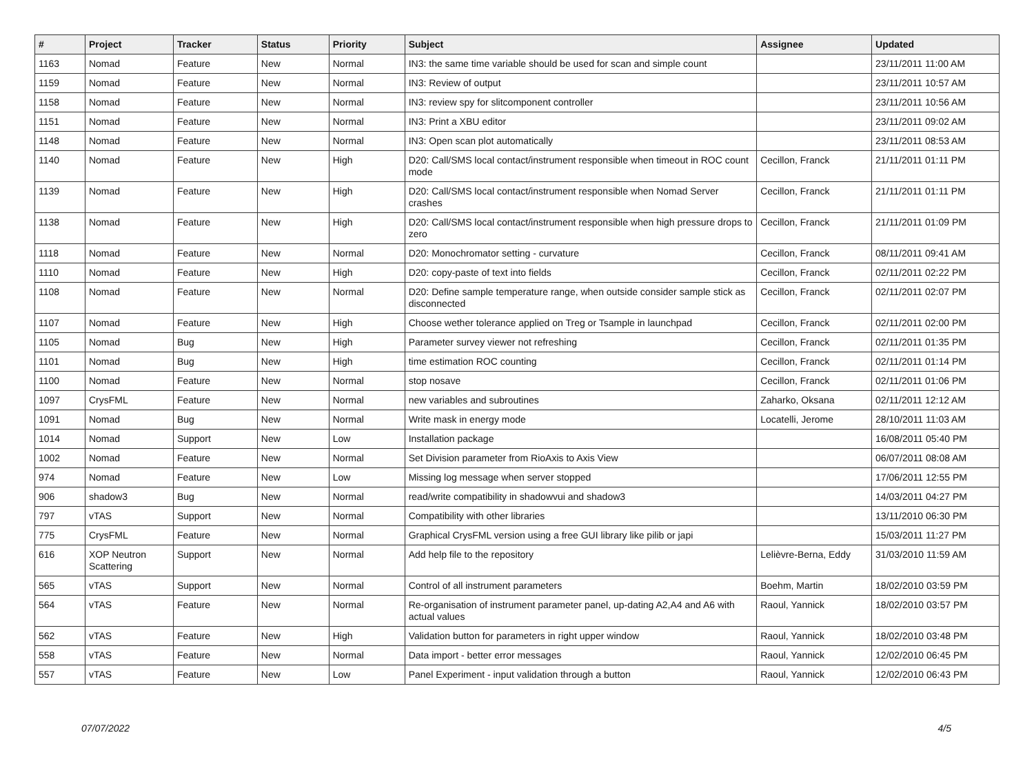| # | Project | Tracker | Status | Priority | Subject | Assignee | Updated |
| --- | --- | --- | --- | --- | --- | --- | --- |
| 1163 | Nomad | Feature | New | Normal | IN3: the same time variable should be used for scan and simple count | | 23/11/2011 11:00 AM |
| 1159 | Nomad | Feature | New | Normal | IN3: Review of output | | 23/11/2011 10:57 AM |
| 1158 | Nomad | Feature | New | Normal | IN3: review spy for slitcomponent controller | | 23/11/2011 10:56 AM |
| 1151 | Nomad | Feature | New | Normal | IN3: Print a XBU editor | | 23/11/2011 09:02 AM |
| 1148 | Nomad | Feature | New | Normal | IN3: Open scan plot automatically | | 23/11/2011 08:53 AM |
| 1140 | Nomad | Feature | New | High | D20: Call/SMS local contact/instrument responsible when timeout in ROC count mode | Cecillon, Franck | 21/11/2011 01:11 PM |
| 1139 | Nomad | Feature | New | High | D20: Call/SMS local contact/instrument responsible when Nomad Server crashes | Cecillon, Franck | 21/11/2011 01:11 PM |
| 1138 | Nomad | Feature | New | High | D20: Call/SMS local contact/instrument responsible when high pressure drops to zero | Cecillon, Franck | 21/11/2011 01:09 PM |
| 1118 | Nomad | Feature | New | Normal | D20: Monochromator setting - curvature | Cecillon, Franck | 08/11/2011 09:41 AM |
| 1110 | Nomad | Feature | New | High | D20: copy-paste of text into fields | Cecillon, Franck | 02/11/2011 02:22 PM |
| 1108 | Nomad | Feature | New | Normal | D20: Define sample temperature range, when outside consider sample stick as disconnected | Cecillon, Franck | 02/11/2011 02:07 PM |
| 1107 | Nomad | Feature | New | High | Choose wether tolerance applied on Treg or Tsample in launchpad | Cecillon, Franck | 02/11/2011 02:00 PM |
| 1105 | Nomad | Bug | New | High | Parameter survey viewer not refreshing | Cecillon, Franck | 02/11/2011 01:35 PM |
| 1101 | Nomad | Bug | New | High | time estimation ROC counting | Cecillon, Franck | 02/11/2011 01:14 PM |
| 1100 | Nomad | Feature | New | Normal | stop nosave | Cecillon, Franck | 02/11/2011 01:06 PM |
| 1097 | CrysFML | Feature | New | Normal | new variables and subroutines | Zaharko, Oksana | 02/11/2011 12:12 AM |
| 1091 | Nomad | Bug | New | Normal | Write mask in energy mode | Locatelli, Jerome | 28/10/2011 11:03 AM |
| 1014 | Nomad | Support | New | Low | Installation package | | 16/08/2011 05:40 PM |
| 1002 | Nomad | Feature | New | Normal | Set Division parameter from RioAxis to Axis View | | 06/07/2011 08:08 AM |
| 974 | Nomad | Feature | New | Low | Missing log message when server stopped | | 17/06/2011 12:55 PM |
| 906 | shadow3 | Bug | New | Normal | read/write compatibility in shadowvui and shadow3 | | 14/03/2011 04:27 PM |
| 797 | vTAS | Support | New | Normal | Compatibility with other libraries | | 13/11/2010 06:30 PM |
| 775 | CrysFML | Feature | New | Normal | Graphical CrysFML version using a free GUI library like pilib or japi | | 15/03/2011 11:27 PM |
| 616 | XOP Neutron Scattering | Support | New | Normal | Add help file to the repository | Lelièvre-Berna, Eddy | 31/03/2010 11:59 AM |
| 565 | vTAS | Support | New | Normal | Control of all instrument parameters | Boehm, Martin | 18/02/2010 03:59 PM |
| 564 | vTAS | Feature | New | Normal | Re-organisation of instrument parameter panel, up-dating A2,A4 and A6 with actual values | Raoul, Yannick | 18/02/2010 03:57 PM |
| 562 | vTAS | Feature | New | High | Validation button for parameters in right upper window | Raoul, Yannick | 18/02/2010 03:48 PM |
| 558 | vTAS | Feature | New | Normal | Data import - better error messages | Raoul, Yannick | 12/02/2010 06:45 PM |
| 557 | vTAS | Feature | New | Low | Panel Experiment - input validation through a button | Raoul, Yannick | 12/02/2010 06:43 PM |
07/07/2022 4/5